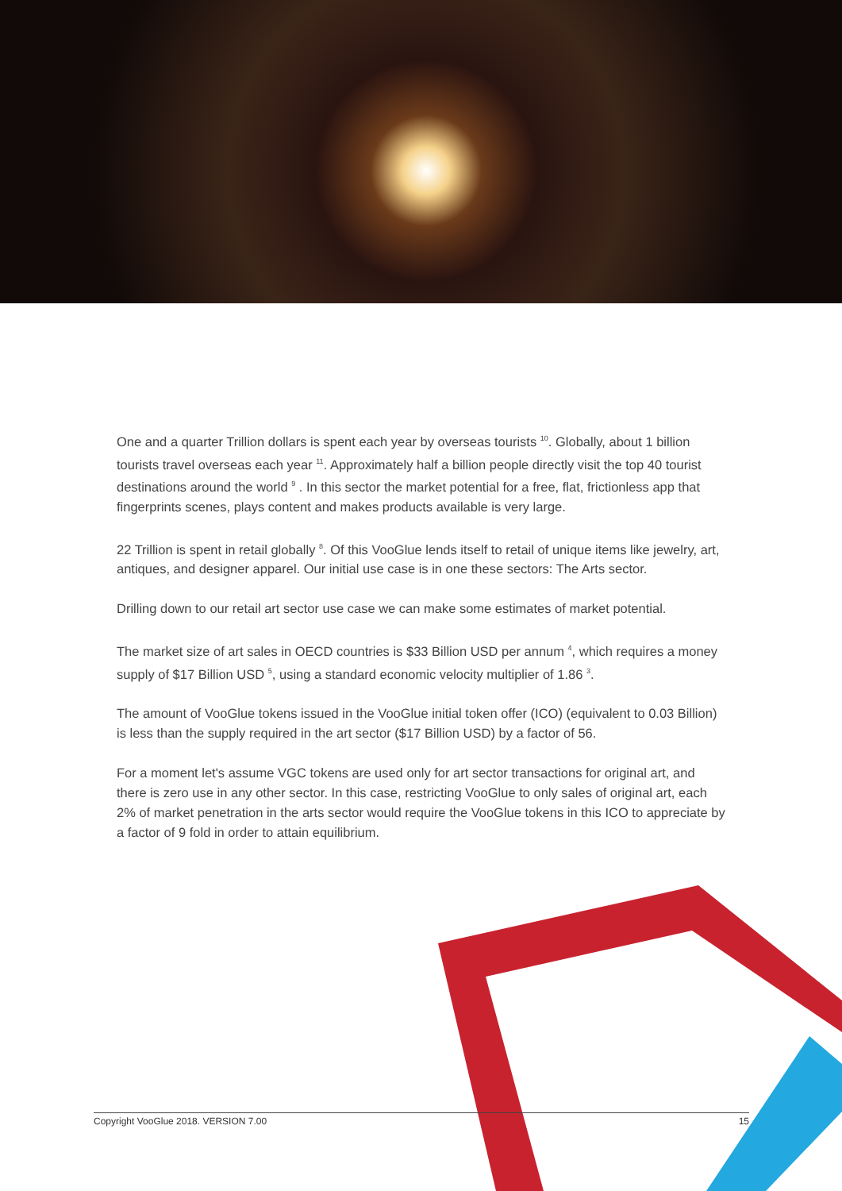One and a quarter Trillion dollars is spent each year by overseas tourists <sup>10</sup>. Globally, about 1 billion tourists travel overseas each year <sup>11</sup>. Approximately half a billion people directly visit the top 40 tourist destinations around the world <sup>9</sup> . In this sector the market potential for a free, flat, frictionless app that fingerprints scenes, plays content and makes products available is very large.
22 Trillion is spent in retail globally <sup>8</sup>. Of this VooGlue lends itself to retail of unique items like jewelry, art, antiques, and designer apparel. Our initial use case is in one these sectors: The Arts sector.
Drilling down to our retail art sector use case we can make some estimates of market potential.
The market size of art sales in OECD countries is $33 Billion USD per annum <sup>4</sup>, which requires a money supply of $17 Billion USD <sup>5</sup>, using a standard economic velocity multiplier of 1.86 <sup>3</sup>.
The amount of VooGlue tokens issued in the VooGlue initial token offer (ICO) (equivalent to 0.03 Billion) is less than the supply required in the art sector ($17 Billion USD) by a factor of 56.
For a moment let's assume VGC tokens are used only for art sector transactions for original art, and there is zero use in any other sector. In this case, restricting VooGlue to only sales of original art, each 2% of market penetration in the arts sector would require the VooGlue tokens in this ICO to appreciate by a factor of 9 fold in order to attain equilibrium.
Copyright VooGlue 2018. VERSION 7.00 15